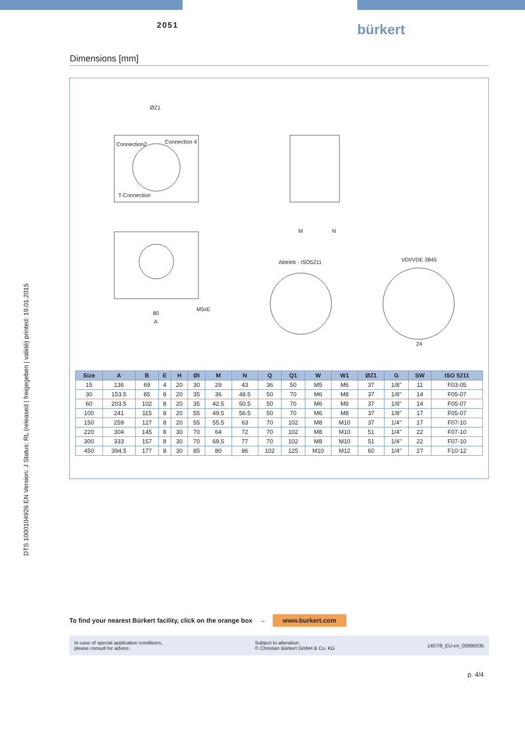2051 bürkert
Dimensions [mm]
ØZ1
Connection2 Connection 4
T-Connection
M5xE
80
A
Abtrieb - ISO5211 VDI/VDE 3845
M N
24
| Size | A | B | E | H | ØI | M | N | Q | Q1 | W | W1 | ØZ1 | G | SW | ISO 5211 |
| --- | --- | --- | --- | --- | --- | --- | --- | --- | --- | --- | --- | --- | --- | --- | --- |
| 15 | 136 | 69 | 4 | 20 | 30 | 29 | 43 | 36 | 50 | M5 | M6 | 37 | 1/8" | 11 | F03-05 |
| 30 | 153.5 | 85 | 8 | 20 | 35 | 36 | 48.5 | 50 | 70 | M6 | M8 | 37 | 1/8" | 14 | F05-07 |
| 60 | 203.5 | 102 | 8 | 20 | 35 | 42.5 | 50.5 | 50 | 70 | M6 | M8 | 37 | 1/8" | 14 | F05-07 |
| 100 | 241 | 115 | 8 | 20 | 55 | 49.5 | 56.5 | 50 | 70 | M6 | M8 | 37 | 1/8" | 17 | F05-07 |
| 150 | 259 | 127 | 8 | 20 | 55 | 55.5 | 63 | 70 | 102 | M8 | M10 | 37 | 1/4" | 17 | F07-10 |
| 220 | 304 | 145 | 8 | 30 | 70 | 64 | 72 | 70 | 102 | M8 | M10 | 51 | 1/4" | 22 | F07-10 |
| 300 | 333 | 157 | 8 | 30 | 70 | 69.5 | 77 | 70 | 102 | M8 | M10 | 51 | 1/4" | 22 | F07-10 |
| 450 | 394.5 | 177 | 8 | 30 | 85 | 80 | 86 | 102 | 125 | M10 | M12 | 60 | 1/4" | 27 | F10-12 |
DTS 1000104926 EN Version: J Status: RL (released | freigegeben | validé) printed: 19.01.2015
To find your nearest Bürkert facility, click on the orange box → www.burkert.com
In case of special application conditions,
please consult for advice.
Subject to alteration.
© Christian Bürkert GmbH & Co. KG
1407/9_EU-en_00895035
p. 4/4